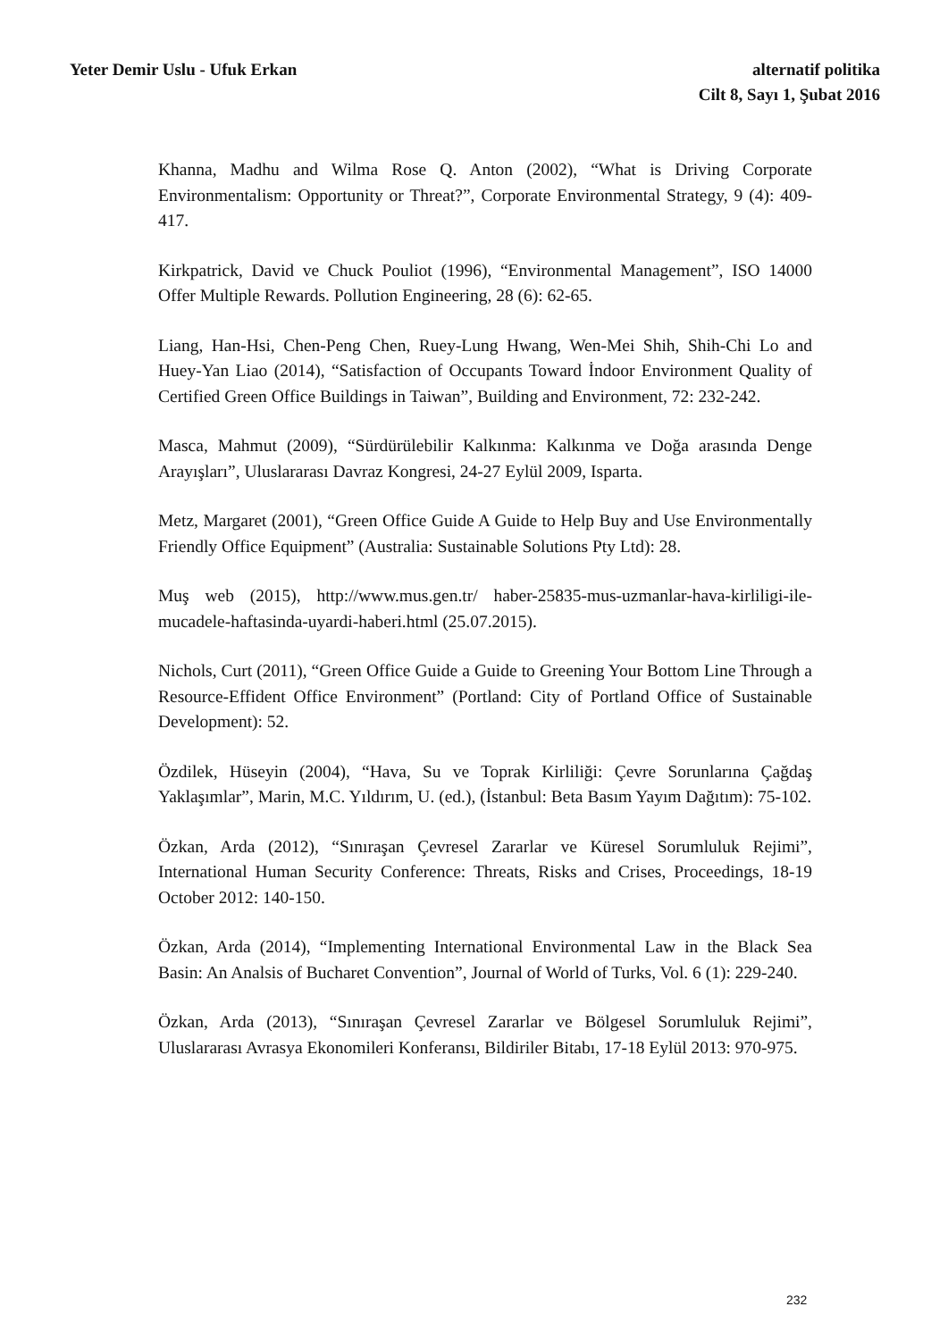Yeter Demir Uslu - Ufuk Erkan alternatif politika
Cilt 8, Sayı 1, Şubat 2016
Khanna, Madhu and Wilma Rose Q. Anton (2002), “What is Driving Corporate Environmentalism: Opportunity or Threat?”, Corporate Environmental Strategy, 9 (4): 409-417.
Kirkpatrick, David ve Chuck Pouliot (1996), “Environmental Management”, ISO 14000 Offer Multiple Rewards. Pollution Engineering, 28 (6): 62-65.
Liang, Han-Hsi, Chen-Peng Chen, Ruey-Lung Hwang, Wen-Mei Shih, Shih-Chi Lo and Huey-Yan Liao (2014), “Satisfaction of Occupants Toward İndoor Environment Quality of Certified Green Office Buildings in Taiwan”, Building and Environment, 72: 232-242.
Masca, Mahmut (2009), “Sürdürülebilir Kalkınma: Kalkınma ve Doğa arasında Denge Arayışları”, Uluslararası Davraz Kongresi, 24-27 Eylül 2009, Isparta.
Metz, Margaret (2001), “Green Office Guide A Guide to Help Buy and Use Environmentally Friendly Office Equipment” (Australia: Sustainable Solutions Pty Ltd): 28.
Muş web (2015), http://www.mus.gen.tr/ haber-25835-mus-uzmanlar-hava-kirliligi-ile-mucadele-haftasinda-uyardi-haberi.html (25.07.2015).
Nichols, Curt (2011), “Green Office Guide a Guide to Greening Your Bottom Line Through a Resource-Effident Office Environment” (Portland: City of Portland Office of Sustainable Development): 52.
Özdilek, Hüseyin (2004), “Hava, Su ve Toprak Kirliliği: Çevre Sorunlarına Çağdaş Yaklaşımlar”, Marin, M.C. Yıldırım, U. (ed.), (İstanbul: Beta Basım Yayım Dağıtım): 75-102.
Özkan, Arda (2012), “Sınıraşan Çevresel Zararlar ve Küresel Sorumluluk Rejimi”, International Human Security Conference: Threats, Risks and Crises, Proceedings, 18-19 October 2012: 140-150.
Özkan, Arda (2014), “Implementing International Environmental Law in the Black Sea Basin: An Analsis of Bucharet Convention”, Journal of World of Turks, Vol. 6 (1): 229-240.
Özkan, Arda (2013), “Sınıraşan Çevresel Zararlar ve Bölgesel Sorumluluk Rejimi”, Uluslararası Avrasya Ekonomileri Konferansı, Bildiriler Bitabı, 17-18 Eylül 2013: 970-975.
232